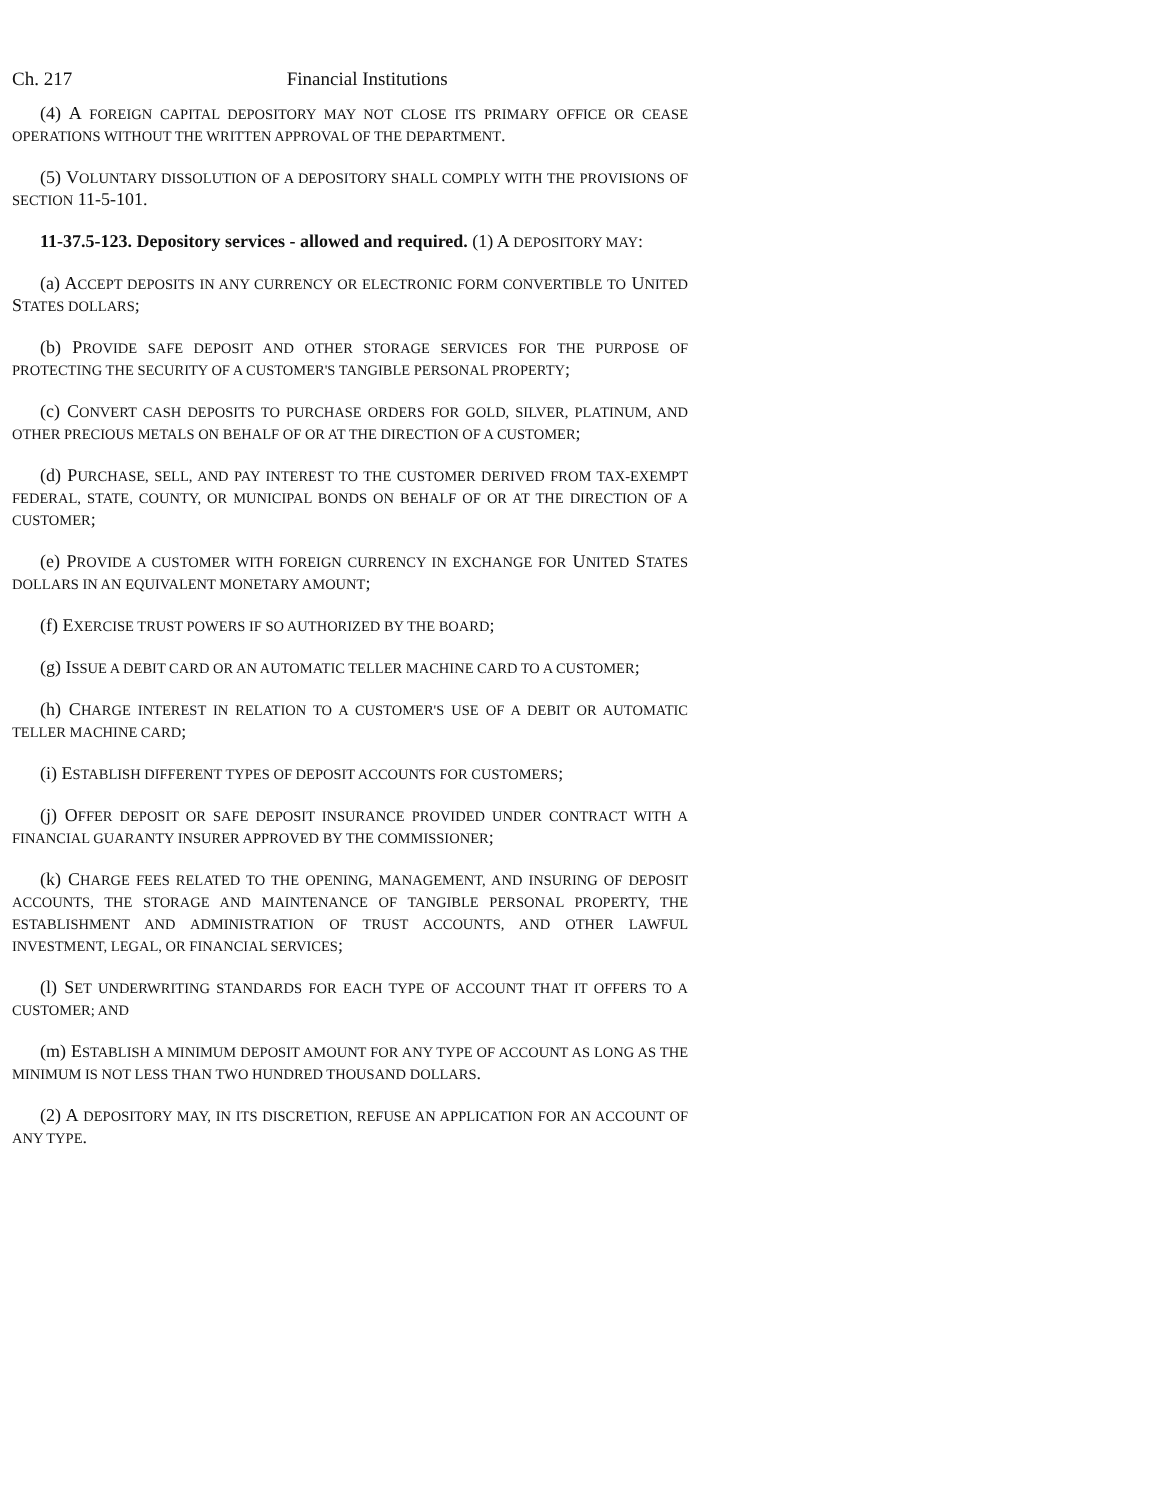Ch. 217 Financial Institutions
(4) A FOREIGN CAPITAL DEPOSITORY MAY NOT CLOSE ITS PRIMARY OFFICE OR CEASE OPERATIONS WITHOUT THE WRITTEN APPROVAL OF THE DEPARTMENT.
(5) VOLUNTARY DISSOLUTION OF A DEPOSITORY SHALL COMPLY WITH THE PROVISIONS OF SECTION 11-5-101.
11-37.5-123. Depository services - allowed and required. (1) A DEPOSITORY MAY:
(a) ACCEPT DEPOSITS IN ANY CURRENCY OR ELECTRONIC FORM CONVERTIBLE TO UNITED STATES DOLLARS;
(b) PROVIDE SAFE DEPOSIT AND OTHER STORAGE SERVICES FOR THE PURPOSE OF PROTECTING THE SECURITY OF A CUSTOMER'S TANGIBLE PERSONAL PROPERTY;
(c) CONVERT CASH DEPOSITS TO PURCHASE ORDERS FOR GOLD, SILVER, PLATINUM, AND OTHER PRECIOUS METALS ON BEHALF OF OR AT THE DIRECTION OF A CUSTOMER;
(d) PURCHASE, SELL, AND PAY INTEREST TO THE CUSTOMER DERIVED FROM TAX-EXEMPT FEDERAL, STATE, COUNTY, OR MUNICIPAL BONDS ON BEHALF OF OR AT THE DIRECTION OF A CUSTOMER;
(e) PROVIDE A CUSTOMER WITH FOREIGN CURRENCY IN EXCHANGE FOR UNITED STATES DOLLARS IN AN EQUIVALENT MONETARY AMOUNT;
(f) EXERCISE TRUST POWERS IF SO AUTHORIZED BY THE BOARD;
(g) ISSUE A DEBIT CARD OR AN AUTOMATIC TELLER MACHINE CARD TO A CUSTOMER;
(h) CHARGE INTEREST IN RELATION TO A CUSTOMER'S USE OF A DEBIT OR AUTOMATIC TELLER MACHINE CARD;
(i) ESTABLISH DIFFERENT TYPES OF DEPOSIT ACCOUNTS FOR CUSTOMERS;
(j) OFFER DEPOSIT OR SAFE DEPOSIT INSURANCE PROVIDED UNDER CONTRACT WITH A FINANCIAL GUARANTY INSURER APPROVED BY THE COMMISSIONER;
(k) CHARGE FEES RELATED TO THE OPENING, MANAGEMENT, AND INSURING OF DEPOSIT ACCOUNTS, THE STORAGE AND MAINTENANCE OF TANGIBLE PERSONAL PROPERTY, THE ESTABLISHMENT AND ADMINISTRATION OF TRUST ACCOUNTS, AND OTHER LAWFUL INVESTMENT, LEGAL, OR FINANCIAL SERVICES;
(l) SET UNDERWRITING STANDARDS FOR EACH TYPE OF ACCOUNT THAT IT OFFERS TO A CUSTOMER; AND
(m) ESTABLISH A MINIMUM DEPOSIT AMOUNT FOR ANY TYPE OF ACCOUNT AS LONG AS THE MINIMUM IS NOT LESS THAN TWO HUNDRED THOUSAND DOLLARS.
(2) A DEPOSITORY MAY, IN ITS DISCRETION, REFUSE AN APPLICATION FOR AN ACCOUNT OF ANY TYPE.